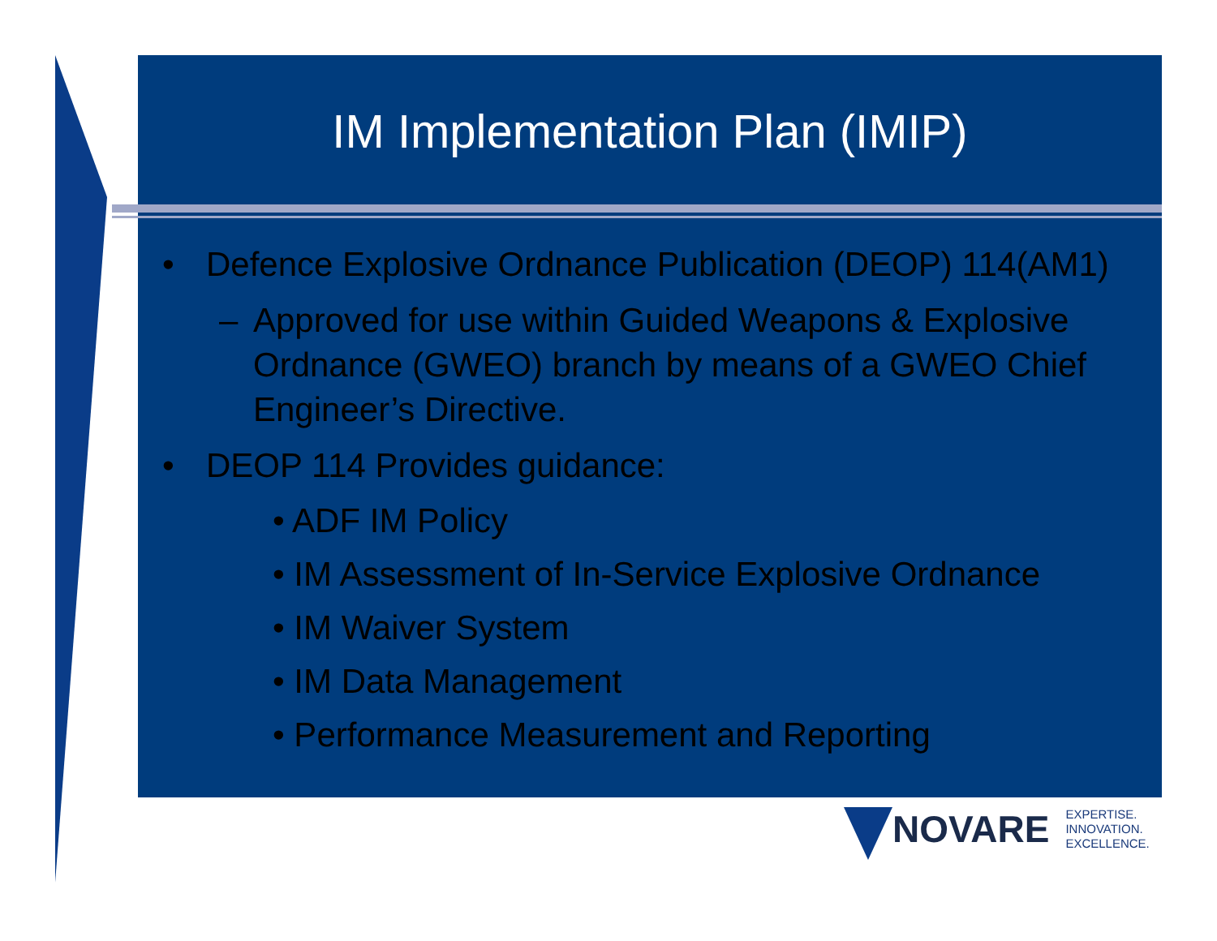IM Implementation Plan (IMIP)
• Defence Explosive Ordnance Publication (DEOP) 114(AM1)
– Approved for use within Guided Weapons & Explosive Ordnance (GWEO) branch by means of a GWEO Chief Engineer’s Directive.
• DEOP 114 Provides guidance:
• ADF IM Policy
• IM Assessment of In-Service Explosive Ordnance
• IM Waiver System
• IM Data Management
• Performance Measurement and Reporting
NOVARE
EXPERTISE.
INNOVATION.
EXCELLENCE.